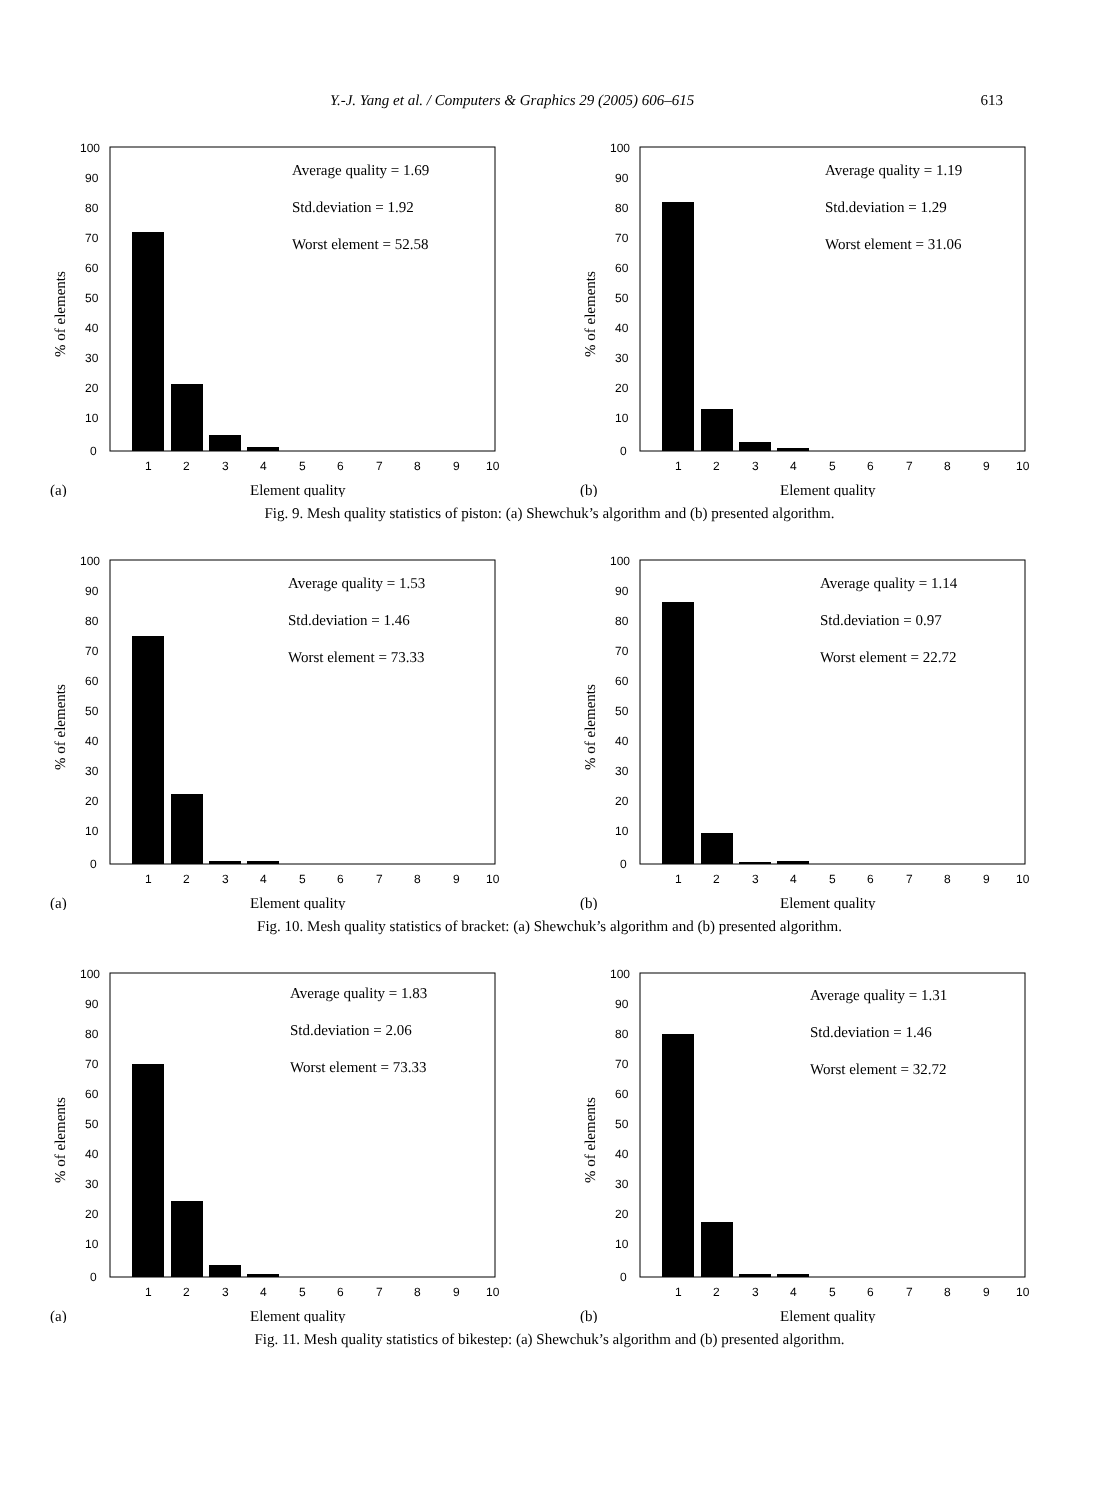Y.-J. Yang et al. / Computers & Graphics 29 (2005) 606–615 613
100
90
80
70
60
50
40
30
20
10
0
1
2
3
4
5
6
7
8
9
10
Average quality = 1.69
Std.deviation = 1.92
Worst element = 52.58
Element quality
(a)
% of elements
100
90
80
70
60
50
40
30
20
10
0
1
2
3
4
5
6
7
8
9
10
Average quality = 1.19
Std.deviation = 1.29
Worst element = 31.06
Element quality
(b)
% of elements
Fig. 9. Mesh quality statistics of piston: (a) Shewchuk’s algorithm and (b) presented algorithm.
100
90
80
70
60
50
40
30
20
10
0
1
2
3
4
5
6
7
8
9
10
Average quality = 1.53
Std.deviation = 1.46
Worst element = 73.33
Element quality
(a)
% of elements
100
90
80
70
60
50
40
30
20
10
0
1
2
3
4
5
6
7
8
9
10
Average quality = 1.14
Std.deviation = 0.97
Worst element = 22.72
Element quality
(b)
% of elements
Fig. 10. Mesh quality statistics of bracket: (a) Shewchuk’s algorithm and (b) presented algorithm.
100
90
80
70
60
50
40
30
20
10
0
1
2
3
4
5
6
7
8
9
10
Average quality = 1.83
Std.deviation = 2.06
Worst element = 73.33
Element quality
(a)
% of elements
100
90
80
70
60
50
40
30
20
10
0
1
2
3
4
5
6
7
8
9
10
Average quality = 1.31
Std.deviation = 1.46
Worst element = 32.72
Element quality
(b)
% of elements
Fig. 11. Mesh quality statistics of bikestep: (a) Shewchuk’s algorithm and (b) presented algorithm.